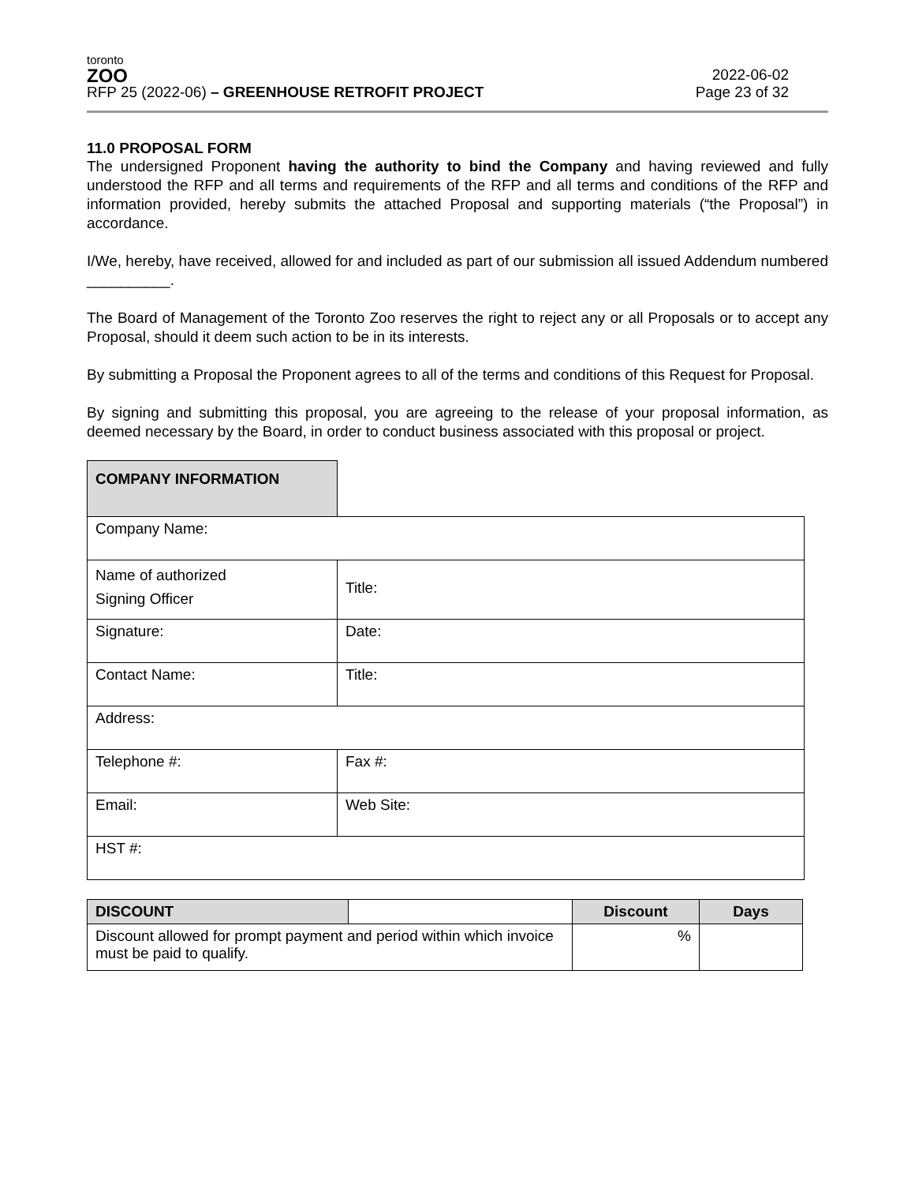toronto
ZOO
RFP 25 (2022-06) – GREENHOUSE RETROFIT PROJECT
2022-06-02
Page 23 of 32
11.0 PROPOSAL FORM
The undersigned Proponent having the authority to bind the Company and having reviewed and fully understood the RFP and all terms and requirements of the RFP and all terms and conditions of the RFP and information provided, hereby submits the attached Proposal and supporting materials (“the Proposal”) in accordance.
I/We, hereby, have received, allowed for and included as part of our submission all issued Addendum numbered __________.
The Board of Management of the Toronto Zoo reserves the right to reject any or all Proposals or to accept any Proposal, should it deem such action to be in its interests.
By submitting a Proposal the Proponent agrees to all of the terms and conditions of this Request for Proposal.
By signing and submitting this proposal, you are agreeing to the release of your proposal information, as deemed necessary by the Board, in order to conduct business associated with this proposal or project.
| COMPANY INFORMATION | | |
| Company Name: | | |
| Name of authorized Signing Officer | | Title: |
| Signature: | | Date: |
| Contact Name: | | Title: |
| Address: | | |
| Telephone #: | | Fax #: |
| Email: | | Web Site: |
| HST #: | | |
| DISCOUNT | | Discount | Days |
| --- | --- | --- | --- |
| Discount allowed for prompt payment and period within which invoice must be paid to qualify. | | % | |